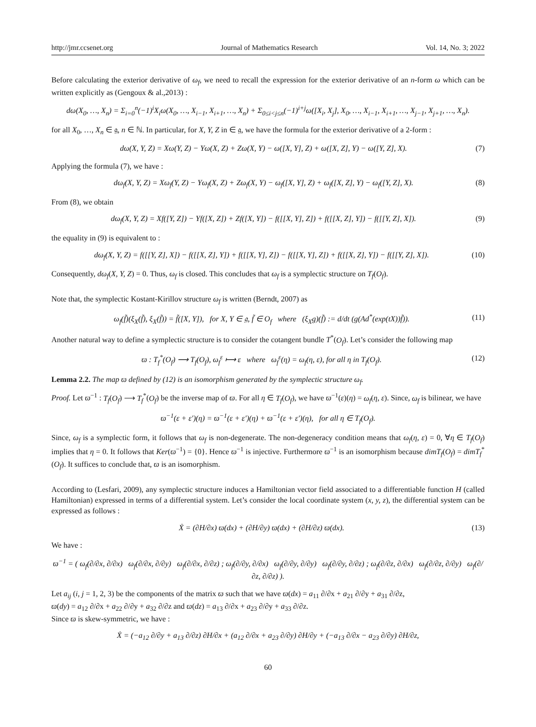http://jmr.ccsenet.org Journal of Mathematics Research Vol. 14, No. 3; 2022
Before calculating the exterior derivative of ω<sub>f</sub>, we need to recall the expression for the exterior derivative of an n-form ω which can be written explicitly as (Gengoux & al.,2013) :
dω(X<sub>0</sub>, …, X<sub>n</sub>) = Σ<sub>i=0</sub><sup>n</sup>(−1)<sup>i</sup>X<sub>i</sub>ω(X<sub>0</sub>, …, X<sub>i−1</sub>, X<sub>i+1</sub>, …, X<sub>n</sub>) + Σ<sub>0≤i<j≤n</sub>(−1)<sup>i+j</sup>ω([X<sub>i</sub>, X<sub>j</sub>], X<sub>0</sub>, …, X<sub>i−1</sub>, X<sub>i+1</sub>, …, X<sub>j−1</sub>, X<sub>j+1</sub>, …, X<sub>n</sub>).
for all X<sub>0</sub>, …, X<sub>n</sub> ∈ 𝔤, n ∈ ℕ. In particular, for X, Y, Z in ∈ 𝔤, we have the formula for the exterior derivative of a 2-form :
dω(X, Y, Z) = Xω(Y, Z) − Yω(X, Z) + Zω(X, Y) − ω([X, Y], Z) + ω([X, Z], Y) − ω([Y, Z], X). (7)
Applying the formula (7), we have :
dω<sub>f</sub>(X, Y, Z) = Xω<sub>f</sub>(Y, Z) − Yω<sub>f</sub>(X, Z) + Zω<sub>f</sub>(X, Y) − ω<sub>f</sub>([X, Y], Z) + ω<sub>f</sub>([X, Z], Y) − ω<sub>f</sub>([Y, Z], X). (8)
From (8), we obtain
dω<sub>f</sub>(X, Y, Z) = Xf([Y, Z]) − Yf([X, Z]) + Zf([X, Y]) − f([[X, Y], Z]) + f([[X, Z], Y]) − f([[Y, Z], X]). (9)
the equality in (9) is equivalent to :
dω<sub>f</sub>(X, Y, Z) = f([[Y, Z], X]) − f([[X, Z], Y]) + f([[X, Y], Z]) − f([[X, Y], Z]) + f([[X, Z], Y]) − f([[Y, Z], X]). (10)
Consequently, dω<sub>f</sub>(X, Y, Z) = 0. Thus, ω<sub>f</sub> is closed. This concludes that ω<sub>f</sub> is a symplectic structure on T<sub>f</sub>(O<sub>f</sub>).
Note that, the symplectic Kostant-Kirillov structure ω<sub>f</sub> is written (Berndt, 2007) as
ω<sub>f</sub>(f̃)(ξ<sub>X</sub>(f̃), ξ<sub>X</sub>(f̃)) = f̃([X, Y]), for X, Y ∈ 𝔤, f̃ ∈ O<sub>f</sub> where (ξ<sub>X</sub>g)(f̃) := d/dt (g(Ad<sup>*</sup>(exp(tX))f̃)). (11)
Another natural way to define a symplectic structure is to consider the cotangent bundle T<sup>*</sup>(O<sub>f</sub>). Let’s consider the following map
ϖ : T<sub>f</sub><sup>*</sup>(O<sub>f</sub>) ⟶ T<sub>f</sub>(O<sub>f</sub>), ω<sub>f</sub><sup>ε</sup> ⟼ ε where ω<sub>f</sub><sup>ε</sup>(η) = ω<sub>f</sub>(η, ε), for all η in T<sub>f</sub>(O<sub>f</sub>). (12)
Lemma 2.2. The map ϖ defined by (12) is an isomorphism generated by the symplectic structure ω<sub>f</sub>.
Proof. Let ϖ<sup>−1</sup> : T<sub>f</sub>(O<sub>f</sub>) ⟶ T<sub>f</sub><sup>*</sup>(O<sub>f</sub>) be the inverse map of ϖ. For all η ∈ T<sub>f</sub>(O<sub>f</sub>), we have ϖ<sup>−1</sup>(ε)(η) = ω<sub>f</sub>(η, ε). Since, ω<sub>f</sub> is bilinear, we have
ϖ<sup>−1</sup>(ε + ε′)(η) = ϖ<sup>−1</sup>(ε + ε′)(η) + ϖ<sup>−1</sup>(ε + ε′)(η), for all η ∈ T<sub>f</sub>(O<sub>f</sub>).
Since, ω<sub>f</sub> is a symplectic form, it follows that ω<sub>f</sub> is non-degenerate. The non-degeneracy condition means that ω<sub>f</sub>(η, ε) = 0, ∀η ∈ T<sub>f</sub>(O<sub>f</sub>) implies that η = 0. It follows that Ker(ϖ<sup>−1</sup>) = {0}. Hence ϖ<sup>−1</sup> is injective. Furthermore ϖ<sup>−1</sup> is an isomorphism because dimT<sub>f</sub>(O<sub>f</sub>) = dimT<sub>f</sub><sup>*</sup>(O<sub>f</sub>). It suffices to conclude that, ϖ is an isomorphism.
According to (Lesfari, 2009), any symplectic structure induces a Hamiltonian vector field associated to a differentiable function H (called Hamiltonian) expressed in terms of a differential system. Let’s consider the local coordinate system (x, y, z), the differential system can be expressed as follows :
Ẋ = (∂H/∂x) ϖ(dx) + (∂H/∂y) ϖ(dx) + (∂H/∂z) ϖ(dx). (13)
We have :
ϖ<sup>−1</sup> = ( ω<sub>f</sub>(∂/∂x, ∂/∂x) ω<sub>f</sub>(∂/∂x, ∂/∂y) ω<sub>f</sub>(∂/∂x, ∂/∂z) ; ω<sub>f</sub>(∂/∂y, ∂/∂x) ω<sub>f</sub>(∂/∂y, ∂/∂y) ω<sub>f</sub>(∂/∂y, ∂/∂z) ; ω<sub>f</sub>(∂/∂z, ∂/∂x) ω<sub>f</sub>(∂/∂z, ∂/∂y) ω<sub>f</sub>(∂/∂z, ∂/∂z) ).
Let a<sub>ij</sub> (i, j = 1, 2, 3) be the components of the matrix ϖ such that we have ϖ(dx) = a<sub>11</sub> ∂/∂x + a<sub>21</sub> ∂/∂y + a<sub>31</sub> ∂/∂z,
ϖ(dy) = a<sub>12</sub> ∂/∂x + a<sub>22</sub> ∂/∂y + a<sub>32</sub> ∂/∂z and ϖ(dz) = a<sub>13</sub> ∂/∂x + a<sub>23</sub> ∂/∂y + a<sub>33</sub> ∂/∂z.
Since ϖ is skew-symmetric, we have :
Ẋ = (−a<sub>12</sub> ∂/∂y + a<sub>13</sub> ∂/∂z) ∂H/∂x + (a<sub>12</sub> ∂/∂x + a<sub>23</sub> ∂/∂y) ∂H/∂y + (−a<sub>13</sub> ∂/∂x − a<sub>23</sub> ∂/∂y) ∂H/∂z,
60